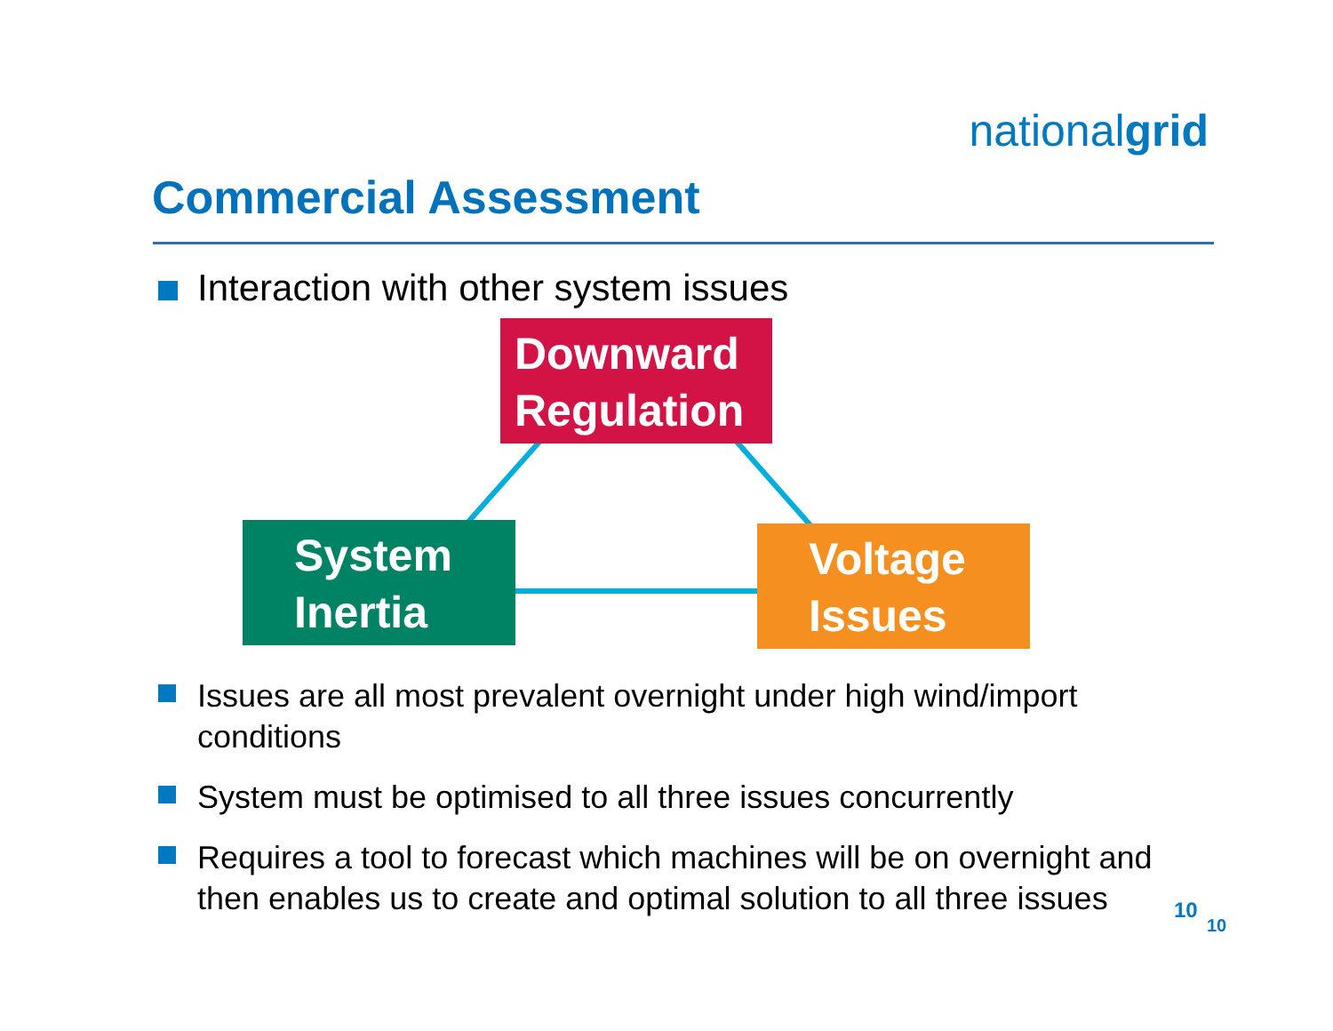nationalgrid
Commercial Assessment
Interaction with other system issues
Downward Regulation
System Inertia
Voltage Issues
Issues are all most prevalent overnight under high wind/import conditions
System must be optimised to all three issues concurrently
Requires a tool to forecast which machines will be on overnight and then enables us to create and optimal solution to all three issues
10
10